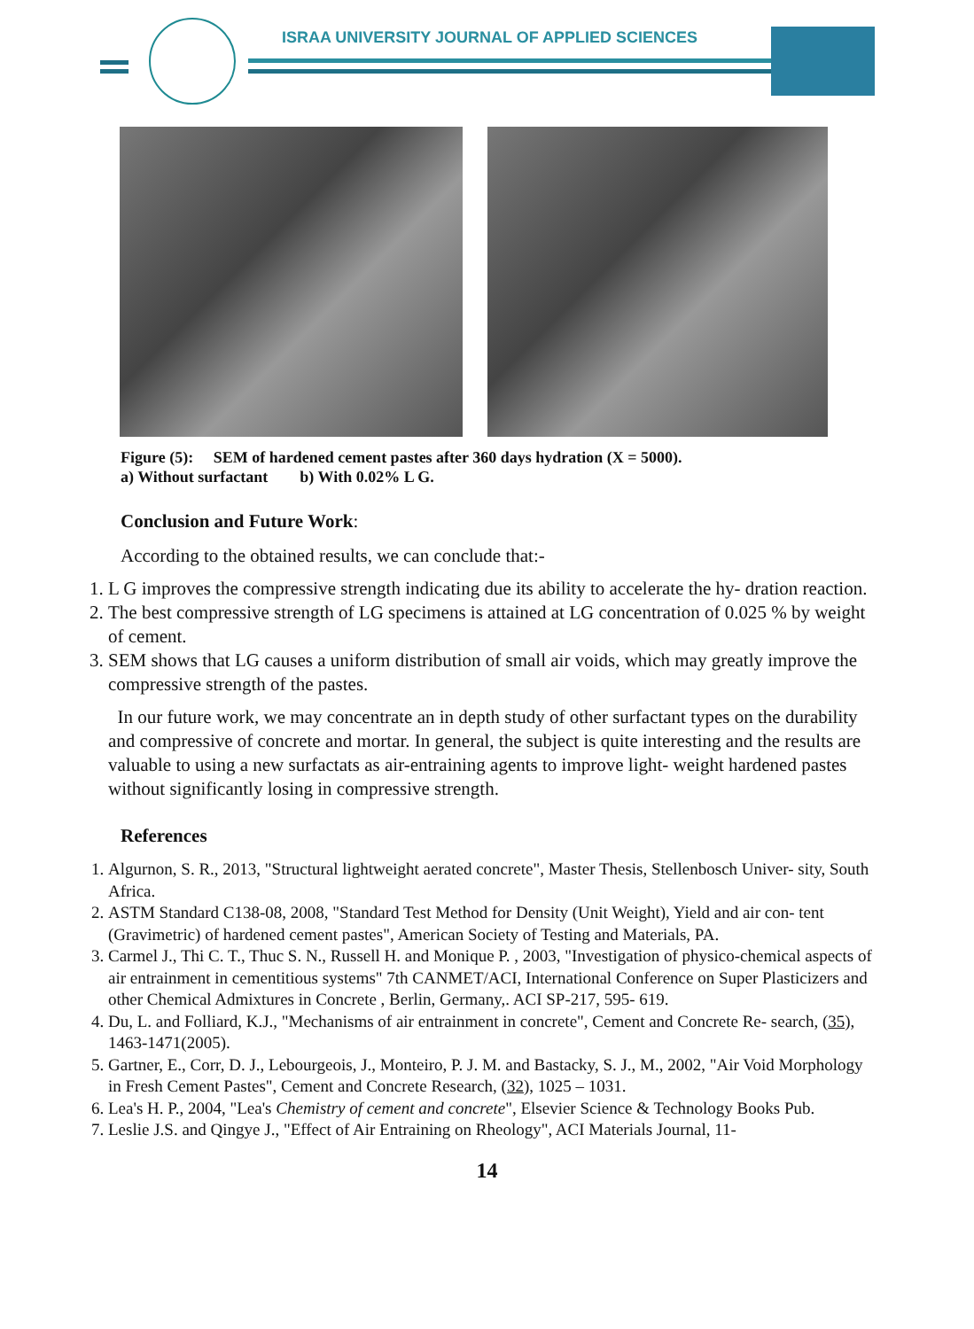ISRAA UNIVERSITY JOURNAL OF APPLIED SCIENCES
Figure (5): SEM of hardened cement pastes after 360 days hydration (X = 5000).
a) Without surfactant b) With 0.02% L G.
Conclusion and Future Work:
According to the obtained results, we can conclude that:-
1. L G improves the compressive strength indicating due its ability to accelerate the hy- dration reaction.
2. The best compressive strength of LG specimens is attained at LG concentration of 0.025 % by weight of cement.
3. SEM shows that LG causes a uniform distribution of small air voids, which may greatly improve the compressive strength of the pastes.
In our future work, we may concentrate an in depth study of other surfactant types on the durability and compressive of concrete and mortar. In general, the subject is quite interesting and the results are valuable to using a new surfactats as air-entraining agents to improve light- weight hardened pastes without significantly losing in compressive strength.
References
1. Algurnon, S. R., 2013, "Structural lightweight aerated concrete", Master Thesis, Stellenbosch Univer- sity, South Africa.
2. ASTM Standard C138-08, 2008, "Standard Test Method for Density (Unit Weight), Yield and air con- tent (Gravimetric) of hardened cement pastes", American Society of Testing and Materials, PA.
3. Carmel J., Thi C. T., Thuc S. N., Russell H. and Monique P. , 2003, "Investigation of physico-chemical aspects of air entrainment in cementitious systems" 7th CANMET/ACI, International Conference on Super Plasticizers and other Chemical Admixtures in Concrete , Berlin, Germany,. ACI SP-217, 595- 619.
4. Du, L. and Folliard, K.J., "Mechanisms of air entrainment in concrete", Cement and Concrete Re- search, (35), 1463-1471(2005).
5. Gartner, E., Corr, D. J., Lebourgeois, J., Monteiro, P. J. M. and Bastacky, S. J., M., 2002, "Air Void Morphology in Fresh Cement Pastes", Cement and Concrete Research, (32), 1025 – 1031.
6. Lea's H. P., 2004, "Lea's Chemistry of cement and concrete", Elsevier Science & Technology Books Pub.
7. Leslie J.S. and Qingye J., "Effect of Air Entraining on Rheology", ACI Materials Journal, 11-
14